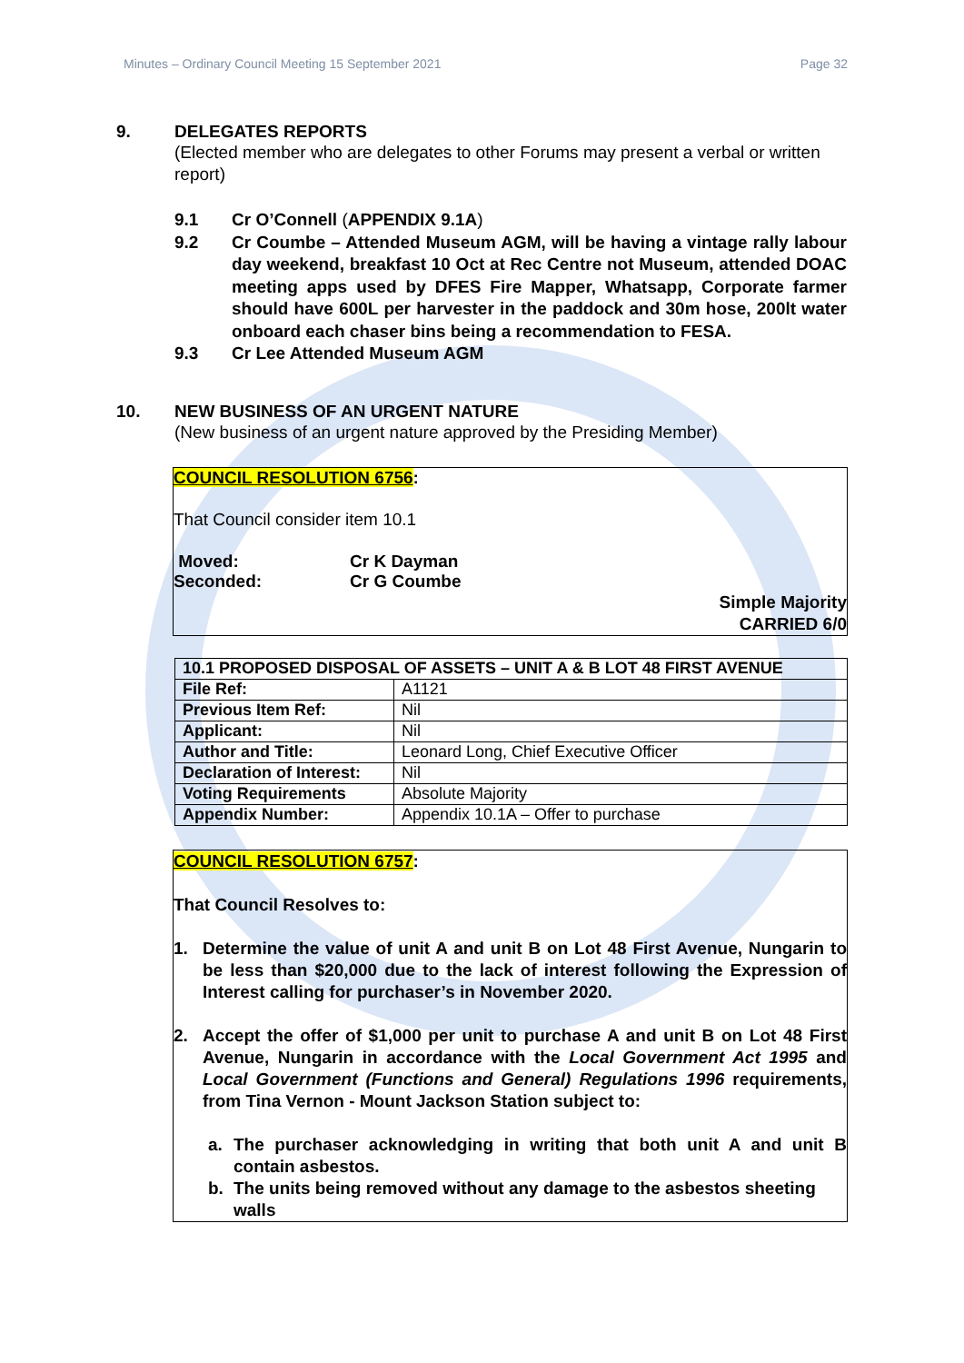Minutes – Ordinary Council Meeting 15 September 2021 Page 32
9. DELEGATES REPORTS
(Elected member who are delegates to other Forums may present a verbal or written report)
9.1 Cr O’Connell (APPENDIX 9.1A)
9.2 Cr Coumbe – Attended Museum AGM, will be having a vintage rally labour day weekend, breakfast 10 Oct at Rec Centre not Museum, attended DOAC meeting apps used by DFES Fire Mapper, Whatsapp, Corporate farmer should have 600L per harvester in the paddock and 30m hose, 200lt water onboard each chaser bins being a recommendation to FESA.
9.3 Cr Lee Attended Museum AGM
10. NEW BUSINESS OF AN URGENT NATURE
(New business of an urgent nature approved by the Presiding Member)
COUNCIL RESOLUTION 6756:
That Council consider item 10.1
Moved: Cr K Dayman
Seconded: Cr G Coumbe
Simple Majority
CARRIED 6/0
| 10.1 PROPOSED DISPOSAL OF ASSETS – UNIT A & B LOT 48 FIRST AVENUE | |
| File Ref: | A1121 |
| Previous Item Ref: | Nil |
| Applicant: | Nil |
| Author and Title: | Leonard Long, Chief Executive Officer |
| Declaration of Interest: | Nil |
| Voting Requirements | Absolute Majority |
| Appendix Number: | Appendix 10.1A – Offer to purchase |
COUNCIL RESOLUTION 6757:
That Council Resolves to:
1. Determine the value of unit A and unit B on Lot 48 First Avenue, Nungarin to be less than $20,000 due to the lack of interest following the Expression of Interest calling for purchaser’s in November 2020.
2. Accept the offer of $1,000 per unit to purchase A and unit B on Lot 48 First Avenue, Nungarin in accordance with the Local Government Act 1995 and Local Government (Functions and General) Regulations 1996 requirements, from Tina Vernon - Mount Jackson Station subject to:
a. The purchaser acknowledging in writing that both unit A and unit B contain asbestos.
b. The units being removed without any damage to the asbestos sheeting walls